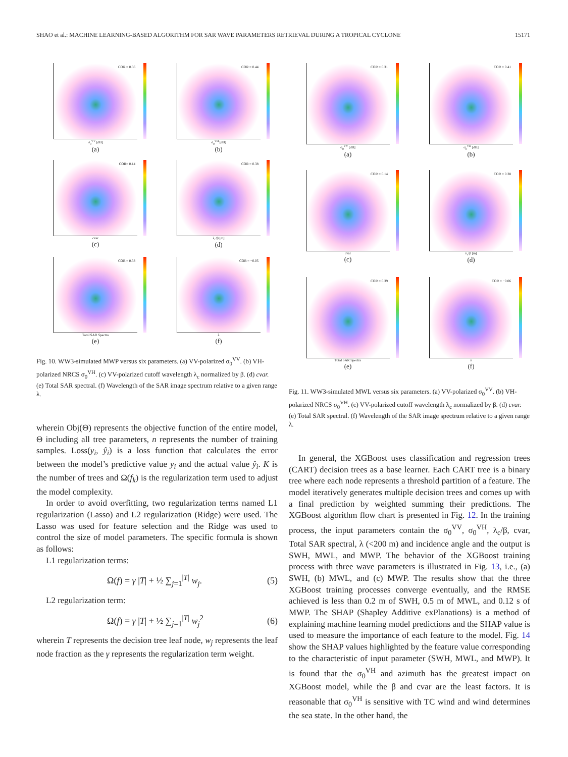SHAO et al.: MACHINE LEARNING-BASED ALGORITHM FOR SAR WAVE PARAMETERS RETRIEVAL DURING A TROPICAL CYCLONE 15171
COR = 0.36
σ<sub>0</sub><sup>VV</sup> [dB]
(a)
COR = 0.44
σ<sub>0</sub><sup>VH</sup> [dB]
(b)
COR= 0.14
cvar
(c)
COR = 0.38
λ<sub>c</sub>/β [m]
(d)
COR = 0.38
Total SAR Spectra
(e)
COR = −0.05
λ
(f)
Fig. 10. WW3-simulated MWP versus six parameters. (a) VV-polarized σ<sub>0</sub><sup>VV</sup>. (b) VH-polarized NRCS σ<sub>0</sub><sup>VH</sup>. (c) VV-polarized cutoff wavelength λ<sub>c</sub> normalized by β. (d) cvar. (e) Total SAR spectral. (f) Wavelength of the SAR image spectrum relative to a given range λ.
wherein Obj(Θ) represents the objective function of the entire model, Θ including all tree parameters, n represents the number of training samples. Loss(y<sub>i</sub>, ŷ<sub>i</sub>) is a loss function that calculates the error between the model’s predictive value y<sub>i</sub> and the actual value ŷ<sub>i</sub>. K is the number of trees and Ω(f<sub>k</sub>) is the regularization term used to adjust the model complexity.
In order to avoid overfitting, two regularization terms named L1 regularization (Lasso) and L2 regularization (Ridge) were used. The Lasso was used for feature selection and the Ridge was used to control the size of model parameters. The specific formula is shown as follows:
L1 regularization terms:
Ω(f) = γ |T| + ½ ∑<sub>j=1</sub><sup>|T|</sup> w<sub>j</sub>. (5)
L2 regularization term:
Ω(f) = γ |T| + ½ ∑<sub>j=1</sub><sup>|T|</sup> w<sub>j</sub><sup>2</sup> (6)
wherein T represents the decision tree leaf node, w<sub>j</sub> represents the leaf node fraction as the γ represents the regularization term weight.
COR = 0.31
σ<sub>0</sub><sup>VV</sup> [dB]
(a)
COR = 0.41
σ<sub>0</sub><sup>VH</sup> [dB]
(b)
COR = 0.14
cvar
(c)
COR = 0.38
λ<sub>c</sub>/β [m]
(d)
COR = 0.39
Total SAR Spectra
(e)
COR = −0.06
λ
(f)
Fig. 11. WW3-simulated MWL versus six parameters. (a) VV-polarized σ<sub>0</sub><sup>VV</sup>. (b) VH-polarized NRCS σ<sub>0</sub><sup>VH</sup>. (c) VV-polarized cutoff wavelength λ<sub>c</sub> normalized by β. (d) cvar. (e) Total SAR spectral. (f) Wavelength of the SAR image spectrum relative to a given range λ.
In general, the XGBoost uses classification and regression trees (CART) decision trees as a base learner. Each CART tree is a binary tree where each node represents a threshold partition of a feature. The model iteratively generates multiple decision trees and comes up with a final prediction by weighted summing their predictions. The XGBoost algorithm flow chart is presented in Fig. 12. In the training process, the input parameters contain the σ<sub>0</sub><sup>VV</sup>, σ<sub>0</sub><sup>VH</sup>, λ<sub>c</sub>/β, cvar, Total SAR spectral, λ (<200 m) and incidence angle and the output is SWH, MWL, and MWP. The behavior of the XGBoost training process with three wave parameters is illustrated in Fig. 13, i.e., (a) SWH, (b) MWL, and (c) MWP. The results show that the three XGBoost training processes converge eventually, and the RMSE achieved is less than 0.2 m of SWH, 0.5 m of MWL, and 0.12 s of MWP. The SHAP (Shapley Additive exPlanations) is a method of explaining machine learning model predictions and the SHAP value is used to measure the importance of each feature to the model. Fig. 14 show the SHAP values highlighted by the feature value corresponding to the characteristic of input parameter (SWH, MWL, and MWP). It is found that the σ<sub>0</sub><sup>VH</sup> and azimuth has the greatest impact on XGBoost model, while the β and cvar are the least factors. It is reasonable that σ<sub>0</sub><sup>VH</sup> is sensitive with TC wind and wind determines the sea state. In the other hand, the